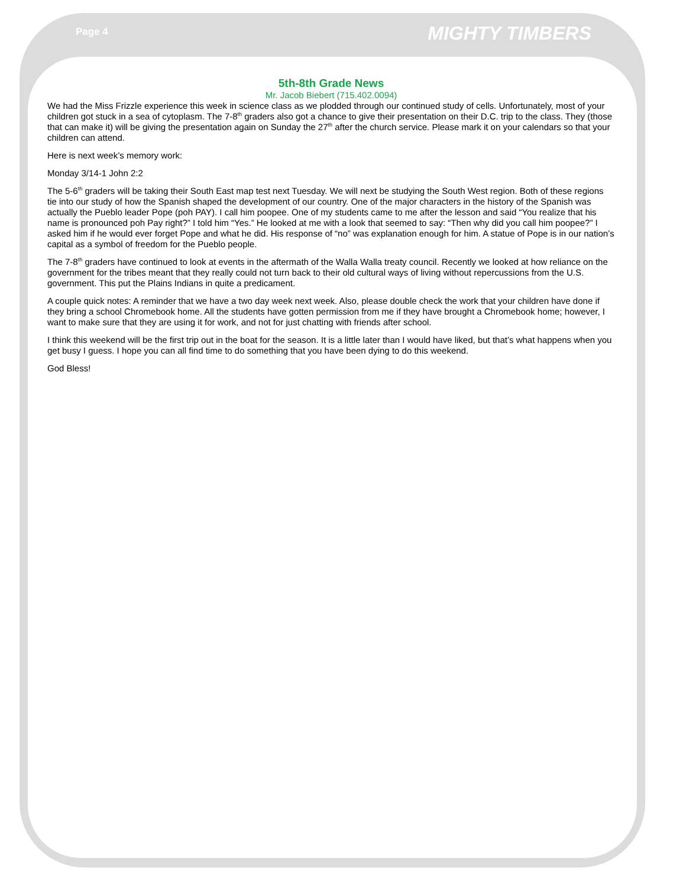Page 4 MIGHTY TIMBERS
5th-8th Grade News
Mr. Jacob Biebert (715.402.0094)
We had the Miss Frizzle experience this week in science class as we plodded through our continued study of cells. Unfortunately, most of your children got stuck in a sea of cytoplasm. The 7-8<sup>th</sup> graders also got a chance to give their presentation on their D.C. trip to the class. They (those that can make it) will be giving the presentation again on Sunday the 27<sup>th</sup> after the church service. Please mark it on your calendars so that your children can attend.
Here is next week’s memory work:
Monday 3/14-1 John 2:2
The 5-6<sup>th</sup> graders will be taking their South East map test next Tuesday. We will next be studying the South West region. Both of these regions tie into our study of how the Spanish shaped the development of our country. One of the major characters in the history of the Spanish was actually the Pueblo leader Pope (poh PAY). I call him poopee. One of my students came to me after the lesson and said “You realize that his name is pronounced poh Pay right?” I told him “Yes.” He looked at me with a look that seemed to say: “Then why did you call him poopee?” I asked him if he would ever forget Pope and what he did. His response of “no” was explanation enough for him. A statue of Pope is in our nation’s capital as a symbol of freedom for the Pueblo people.
The 7-8<sup>th</sup> graders have continued to look at events in the aftermath of the Walla Walla treaty council. Recently we looked at how reliance on the government for the tribes meant that they really could not turn back to their old cultural ways of living without repercussions from the U.S. government. This put the Plains Indians in quite a predicament.
A couple quick notes: A reminder that we have a two day week next week. Also, please double check the work that your children have done if they bring a school Chromebook home. All the students have gotten permission from me if they have brought a Chromebook home; however, I want to make sure that they are using it for work, and not for just chatting with friends after school.
I think this weekend will be the first trip out in the boat for the season. It is a little later than I would have liked, but that’s what happens when you get busy I guess. I hope you can all find time to do something that you have been dying to do this weekend.
God Bless!